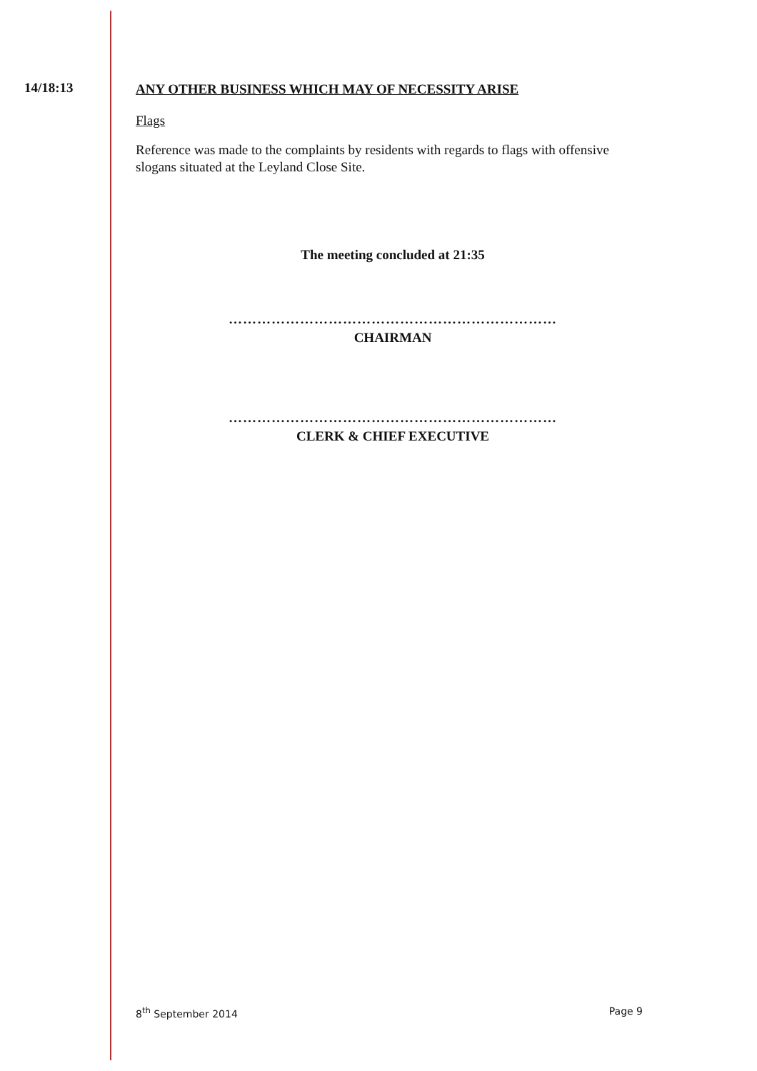14/18:13 ANY OTHER BUSINESS WHICH MAY OF NECESSITY ARISE
Flags
Reference was made to the complaints by residents with regards to flags with offensive slogans situated at the Leyland Close Site.
The meeting concluded at 21:35
……………………………………………………………
CHAIRMAN
……………………………………………………………
CLERK & CHIEF EXECUTIVE
8<sup>th</sup> September 2014 Page 9